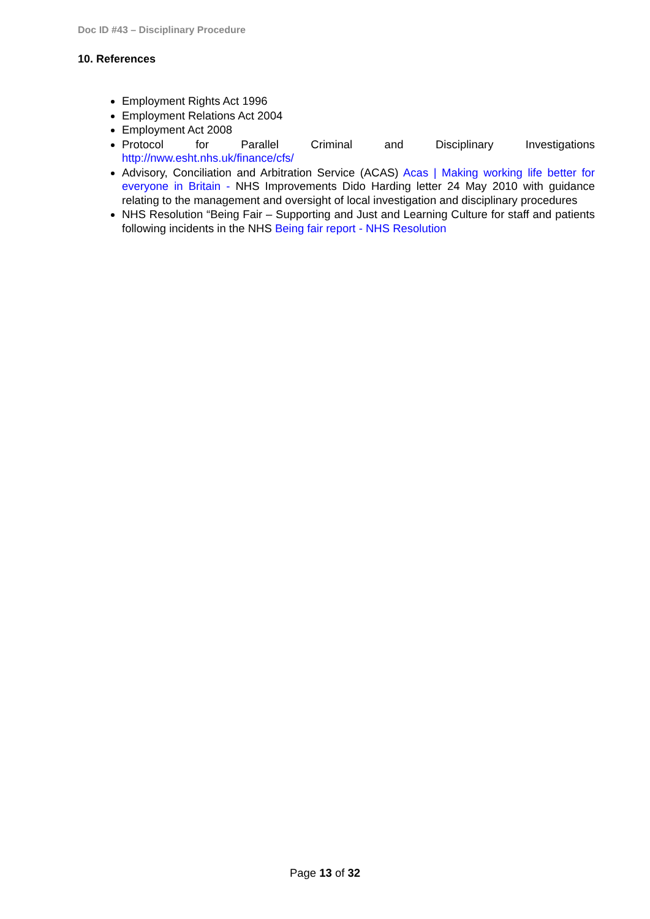Doc ID #43 – Disciplinary Procedure
10. References
Employment Rights Act 1996
Employment Relations Act 2004
Employment Act 2008
Protocol for Parallel Criminal and Disciplinary Investigations http://nww.esht.nhs.uk/finance/cfs/
Advisory, Conciliation and Arbitration Service (ACAS) Acas | Making working life better for everyone in Britain - NHS Improvements Dido Harding letter 24 May 2010 with guidance relating to the management and oversight of local investigation and disciplinary procedures
NHS Resolution “Being Fair – Supporting and Just and Learning Culture for staff and patients following incidents in the NHS Being fair report - NHS Resolution
Page 13 of 32